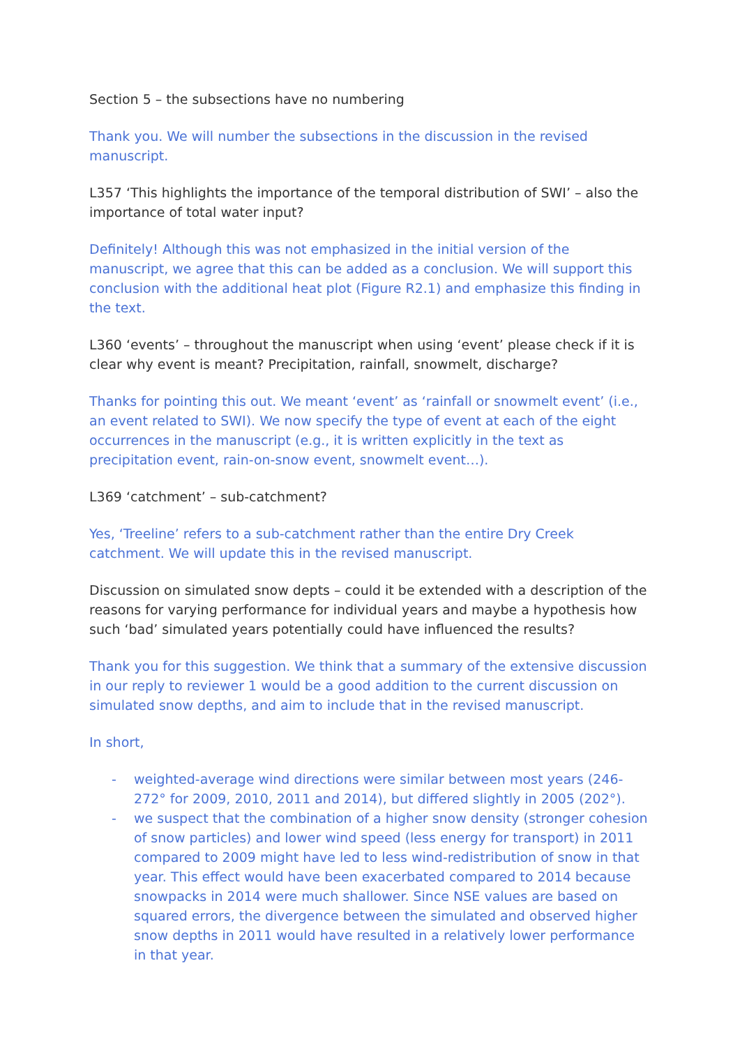Section 5 – the subsections have no numbering
Thank you. We will number the subsections in the discussion in the revised manuscript.
L357 ‘This highlights the importance of the temporal distribution of SWI’ – also the importance of total water input?
Definitely! Although this was not emphasized in the initial version of the manuscript, we agree that this can be added as a conclusion. We will support this conclusion with the additional heat plot (Figure R2.1) and emphasize this finding in the text.
L360 ‘events’ – throughout the manuscript when using ‘event’ please check if it is clear why event is meant? Precipitation, rainfall, snowmelt, discharge?
Thanks for pointing this out. We meant ‘event’ as ‘rainfall or snowmelt event’ (i.e., an event related to SWI). We now specify the type of event at each of the eight occurrences in the manuscript (e.g., it is written explicitly in the text as precipitation event, rain-on-snow event, snowmelt event…).
L369 ‘catchment’ – sub-catchment?
Yes, ‘Treeline’ refers to a sub-catchment rather than the entire Dry Creek catchment. We will update this in the revised manuscript.
Discussion on simulated snow depts – could it be extended with a description of the reasons for varying performance for individual years and maybe a hypothesis how such ‘bad’ simulated years potentially could have influenced the results?
Thank you for this suggestion. We think that a summary of the extensive discussion in our reply to reviewer 1 would be a good addition to the current discussion on simulated snow depths, and aim to include that in the revised manuscript.
In short,
- weighted-average wind directions were similar between most years (246-272° for 2009, 2010, 2011 and 2014), but differed slightly in 2005 (202°).
- we suspect that the combination of a higher snow density (stronger cohesion of snow particles) and lower wind speed (less energy for transport) in 2011 compared to 2009 might have led to less wind-redistribution of snow in that year. This effect would have been exacerbated compared to 2014 because snowpacks in 2014 were much shallower. Since NSE values are based on squared errors, the divergence between the simulated and observed higher snow depths in 2011 would have resulted in a relatively lower performance in that year.